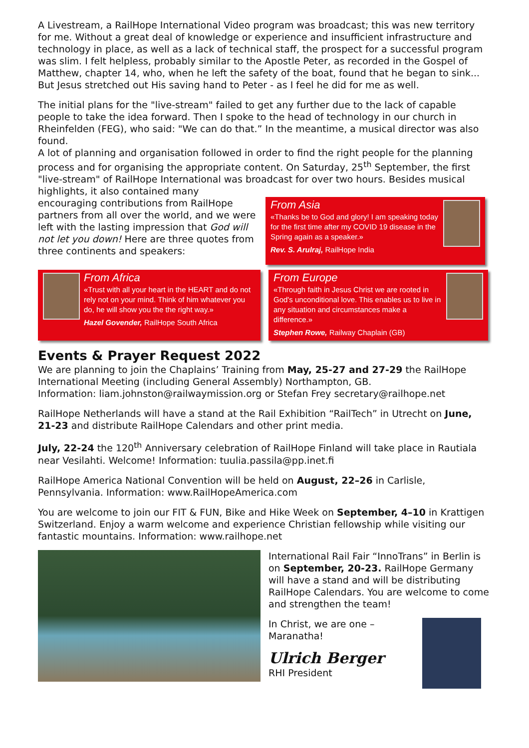A Livestream, a RailHope International Video program was broadcast; this was new territory for me. Without a great deal of knowledge or experience and insufficient infrastructure and technology in place, as well as a lack of technical staff, the prospect for a successful program was slim. I felt helpless, probably similar to the Apostle Peter, as recorded in the Gospel of Matthew, chapter 14, who, when he left the safety of the boat, found that he began to sink... But Jesus stretched out His saving hand to Peter - as I feel he did for me as well.
The initial plans for the "live-stream" failed to get any further due to the lack of capable people to take the idea forward. Then I spoke to the head of technology in our church in Rheinfelden (FEG), who said: "We can do that.” In the meantime, a musical director was also found.
A lot of planning and organisation followed in order to find the right people for the planning process and for organising the appropriate content. On Saturday, 25<sup>th</sup> September, the first "live-stream" of RailHope International was broadcast for over two hours. Besides musical
highlights, it also contained many encouraging contributions from RailHope partners from all over the world, and we were left with the lasting impression that God will not let you down! Here are three quotes from three continents and speakers:
From Asia
«Thanks be to God and glory! I am speaking today for the first time after my COVID 19 disease in the Spring again as a speaker.»
Rev. S. Arulraj, RailHope India
From Africa
«Trust with all your heart in the HEART and do not rely not on your mind. Think of him whatever you do, he will show you the the right way.»
Hazel Govender, RailHope South Africa
From Europe
«Through faith in Jesus Christ we are rooted in God's unconditional love. This enables us to live in any situation and circumstances make a difference.»
Stephen Rowe, Railway Chaplain (GB)
Events & Prayer Request 2022
We are planning to join the Chaplains’ Training from May, 25-27 and 27-29 the RailHope International Meeting (including General Assembly) Northampton, GB.
Information: liam.johnston@railwaymission.org or Stefan Frey secretary@railhope.net
RailHope Netherlands will have a stand at the Rail Exhibition “RailTech” in Utrecht on June, 21-23 and distribute RailHope Calendars and other print media.
July, 22-24 the 120<sup>th</sup> Anniversary celebration of RailHope Finland will take place in Rautiala near Vesilahti. Welcome! Information: tuulia.passila@pp.inet.fi
RailHope America National Convention will be held on August, 22–26 in Carlisle, Pennsylvania. Information: www.RailHopeAmerica.com
You are welcome to join our FIT & FUN, Bike and Hike Week on September, 4–10 in Krattigen Switzerland. Enjoy a warm welcome and experience Christian fellowship while visiting our fantastic mountains. Information: www.railhope.net
International Rail Fair “InnoTrans” in Berlin is on September, 20-23. RailHope Germany will have a stand and will be distributing RailHope Calendars. You are welcome to come and strengthen the team!
In Christ, we are one –
Maranatha!
Ulrich Berger
RHI President